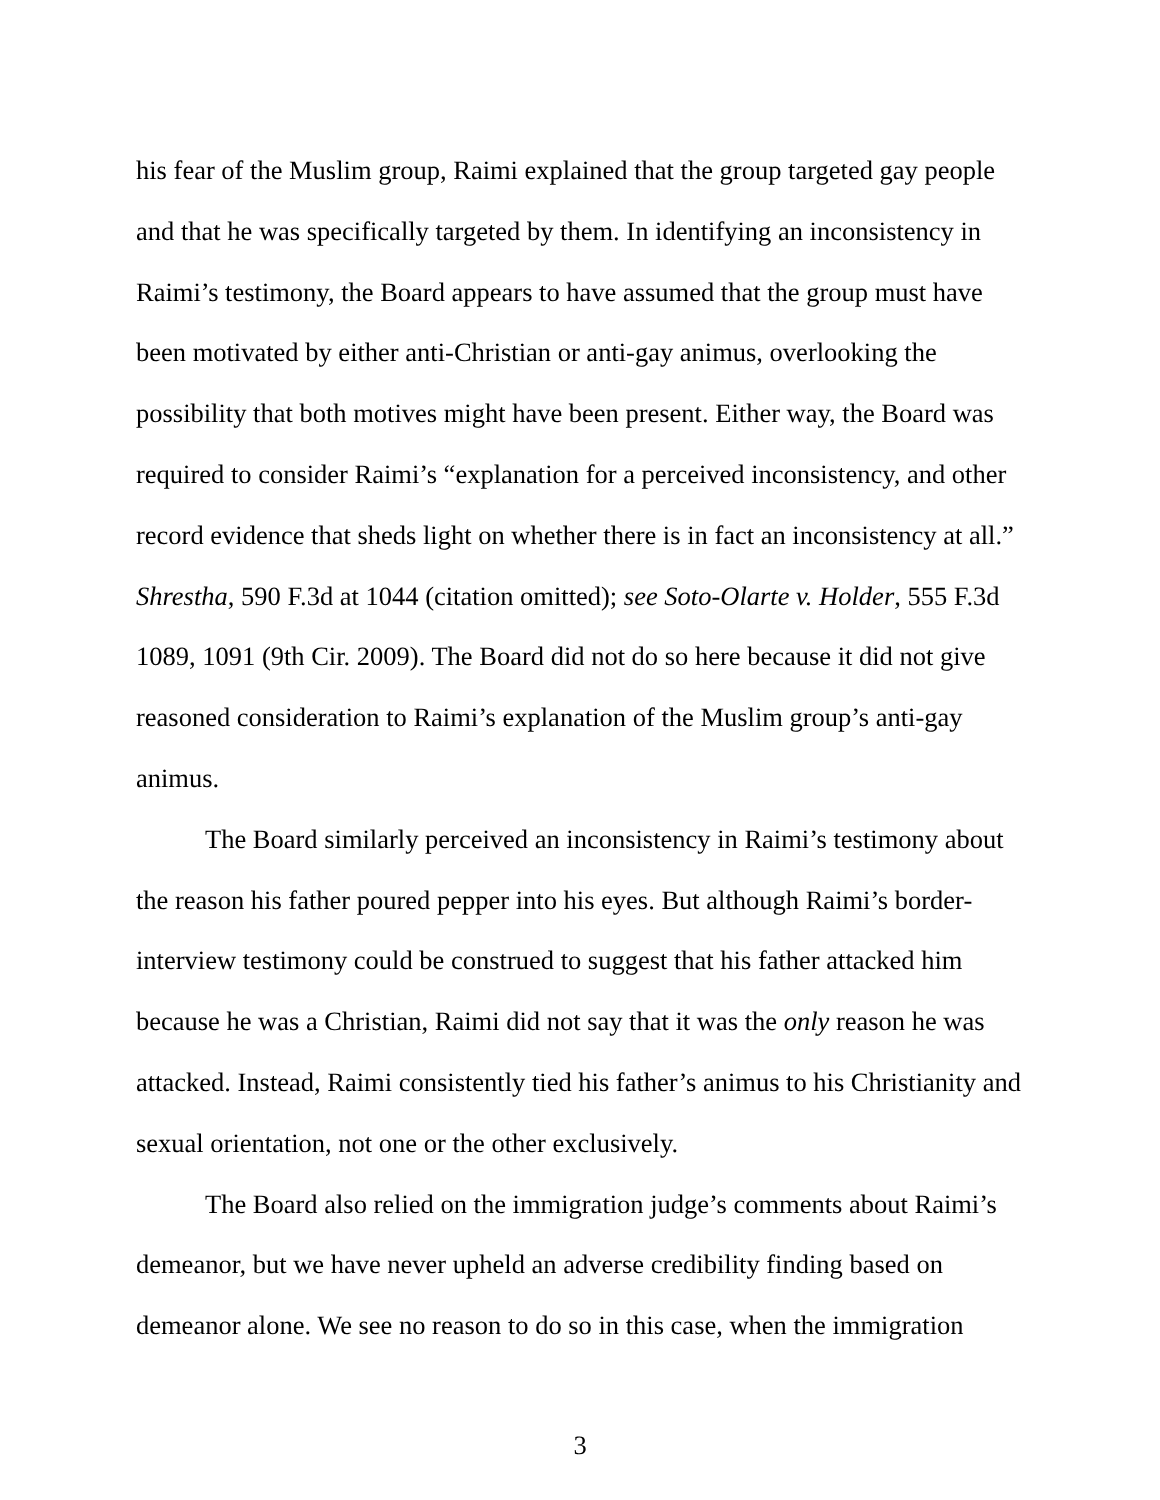his fear of the Muslim group, Raimi explained that the group targeted gay people and that he was specifically targeted by them. In identifying an inconsistency in Raimi’s testimony, the Board appears to have assumed that the group must have been motivated by either anti-Christian or anti-gay animus, overlooking the possibility that both motives might have been present. Either way, the Board was required to consider Raimi’s “explanation for a perceived inconsistency, and other record evidence that sheds light on whether there is in fact an inconsistency at all.” Shrestha, 590 F.3d at 1044 (citation omitted); see Soto-Olarte v. Holder, 555 F.3d 1089, 1091 (9th Cir. 2009). The Board did not do so here because it did not give reasoned consideration to Raimi’s explanation of the Muslim group’s anti-gay animus.
The Board similarly perceived an inconsistency in Raimi’s testimony about the reason his father poured pepper into his eyes. But although Raimi’s border-interview testimony could be construed to suggest that his father attacked him because he was a Christian, Raimi did not say that it was the only reason he was attacked. Instead, Raimi consistently tied his father’s animus to his Christianity and sexual orientation, not one or the other exclusively.
The Board also relied on the immigration judge’s comments about Raimi’s demeanor, but we have never upheld an adverse credibility finding based on demeanor alone. We see no reason to do so in this case, when the immigration
3